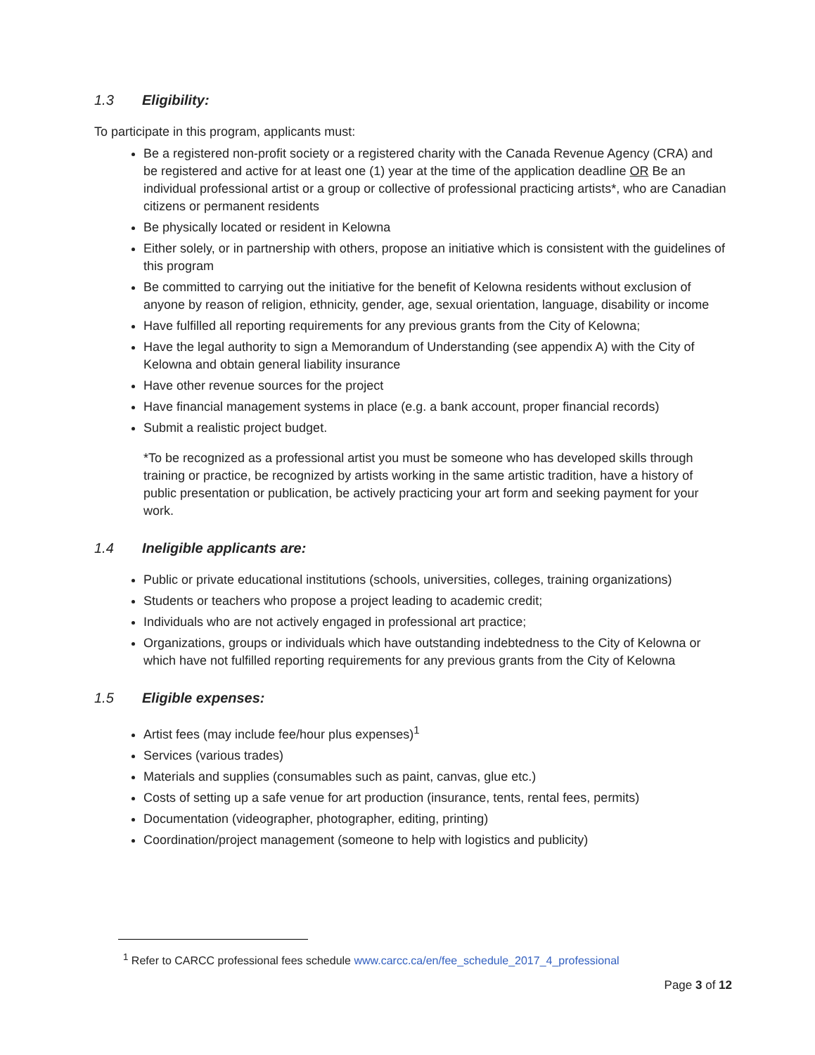1.3 Eligibility:
To participate in this program, applicants must:
Be a registered non-profit society or a registered charity with the Canada Revenue Agency (CRA) and be registered and active for at least one (1) year at the time of the application deadline OR Be an individual professional artist or a group or collective of professional practicing artists*, who are Canadian citizens or permanent residents
Be physically located or resident in Kelowna
Either solely, or in partnership with others, propose an initiative which is consistent with the guidelines of this program
Be committed to carrying out the initiative for the benefit of Kelowna residents without exclusion of anyone by reason of religion, ethnicity, gender, age, sexual orientation, language, disability or income
Have fulfilled all reporting requirements for any previous grants from the City of Kelowna;
Have the legal authority to sign a Memorandum of Understanding (see appendix A) with the City of Kelowna and obtain general liability insurance
Have other revenue sources for the project
Have financial management systems in place (e.g. a bank account, proper financial records)
Submit a realistic project budget.
*To be recognized as a professional artist you must be someone who has developed skills through training or practice, be recognized by artists working in the same artistic tradition, have a history of public presentation or publication, be actively practicing your art form and seeking payment for your work.
1.4 Ineligible applicants are:
Public or private educational institutions (schools, universities, colleges, training organizations)
Students or teachers who propose a project leading to academic credit;
Individuals who are not actively engaged in professional art practice;
Organizations, groups or individuals which have outstanding indebtedness to the City of Kelowna or which have not fulfilled reporting requirements for any previous grants from the City of Kelowna
1.5 Eligible expenses:
Artist fees (may include fee/hour plus expenses)<sup>1</sup>
Services (various trades)
Materials and supplies (consumables such as paint, canvas, glue etc.)
Costs of setting up a safe venue for art production (insurance, tents, rental fees, permits)
Documentation (videographer, photographer, editing, printing)
Coordination/project management (someone to help with logistics and publicity)
<sup>1</sup> Refer to CARCC professional fees schedule www.carcc.ca/en/fee_schedule_2017_4_professional
Page 3 of 12